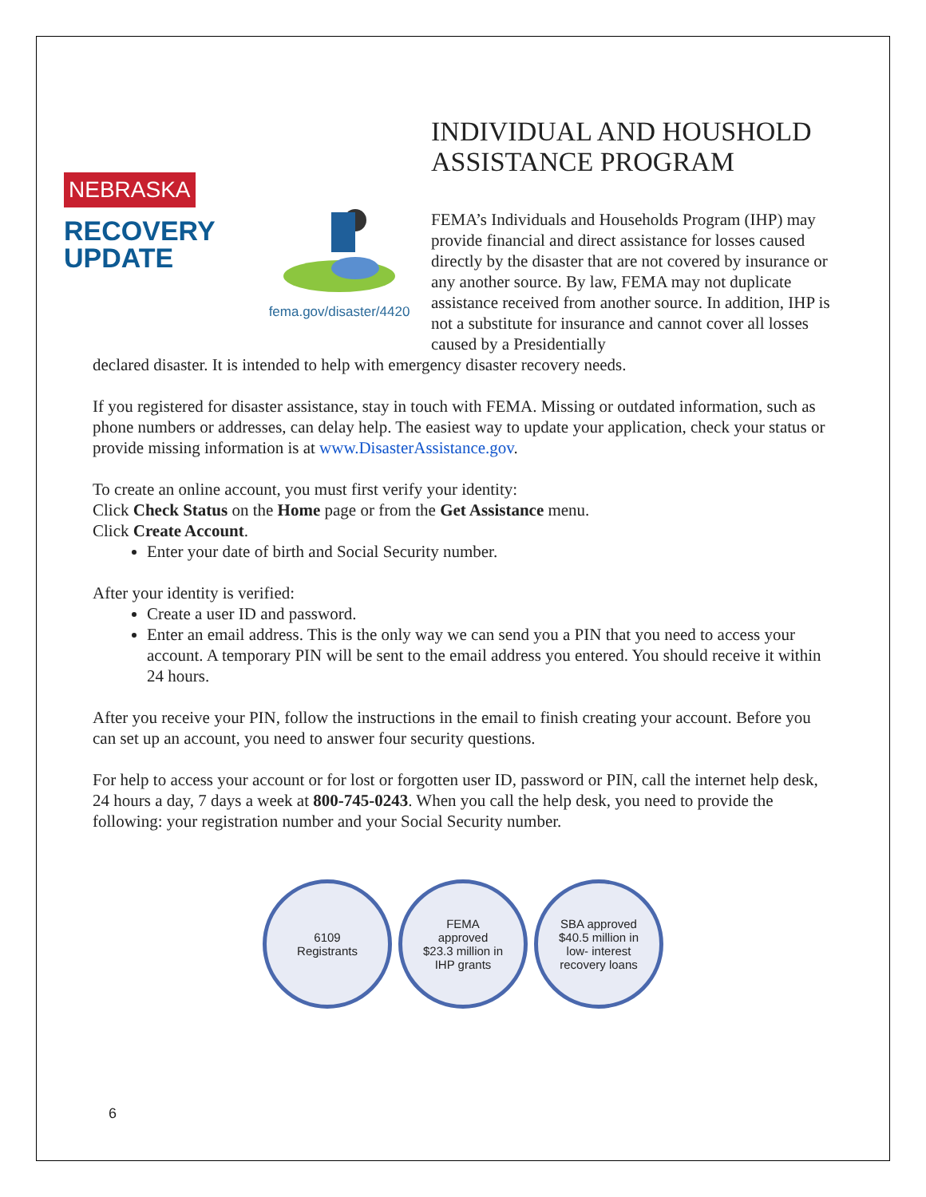NEBRASKA
RECOVERY
UPDATE
fema.gov/disaster/4420
INDIVIDUAL AND HOUSHOLD ASSISTANCE PROGRAM
FEMA’s Individuals and Households Program (IHP) may provide financial and direct assistance for losses caused directly by the disaster that are not covered by insurance or any another source. By law, FEMA may not duplicate assistance received from another source. In addition, IHP is not a substitute for insurance and cannot cover all losses caused by a Presidentially
declared disaster. It is intended to help with emergency disaster recovery needs.
If you registered for disaster assistance, stay in touch with FEMA. Missing or outdated information, such as phone numbers or addresses, can delay help. The easiest way to update your application, check your status or provide missing information is at www.DisasterAssistance.gov.
To create an online account, you must first verify your identity:
Click Check Status on the Home page or from the Get Assistance menu.
Click Create Account.
Enter your date of birth and Social Security number.
After your identity is verified:
Create a user ID and password.
Enter an email address. This is the only way we can send you a PIN that you need to access your account. A temporary PIN will be sent to the email address you entered. You should receive it within 24 hours.
After you receive your PIN, follow the instructions in the email to finish creating your account. Before you can set up an account, you need to answer four security questions.
For help to access your account or for lost or forgotten user ID, password or PIN, call the internet help desk, 24 hours a day, 7 days a week at 800-745-0243. When you call the help desk, you need to provide the following: your registration number and your Social Security number.
6109
Registrants
FEMA
approved
$23.3 million in
IHP grants
SBA approved
$40.5 million in
low- interest
recovery loans
6